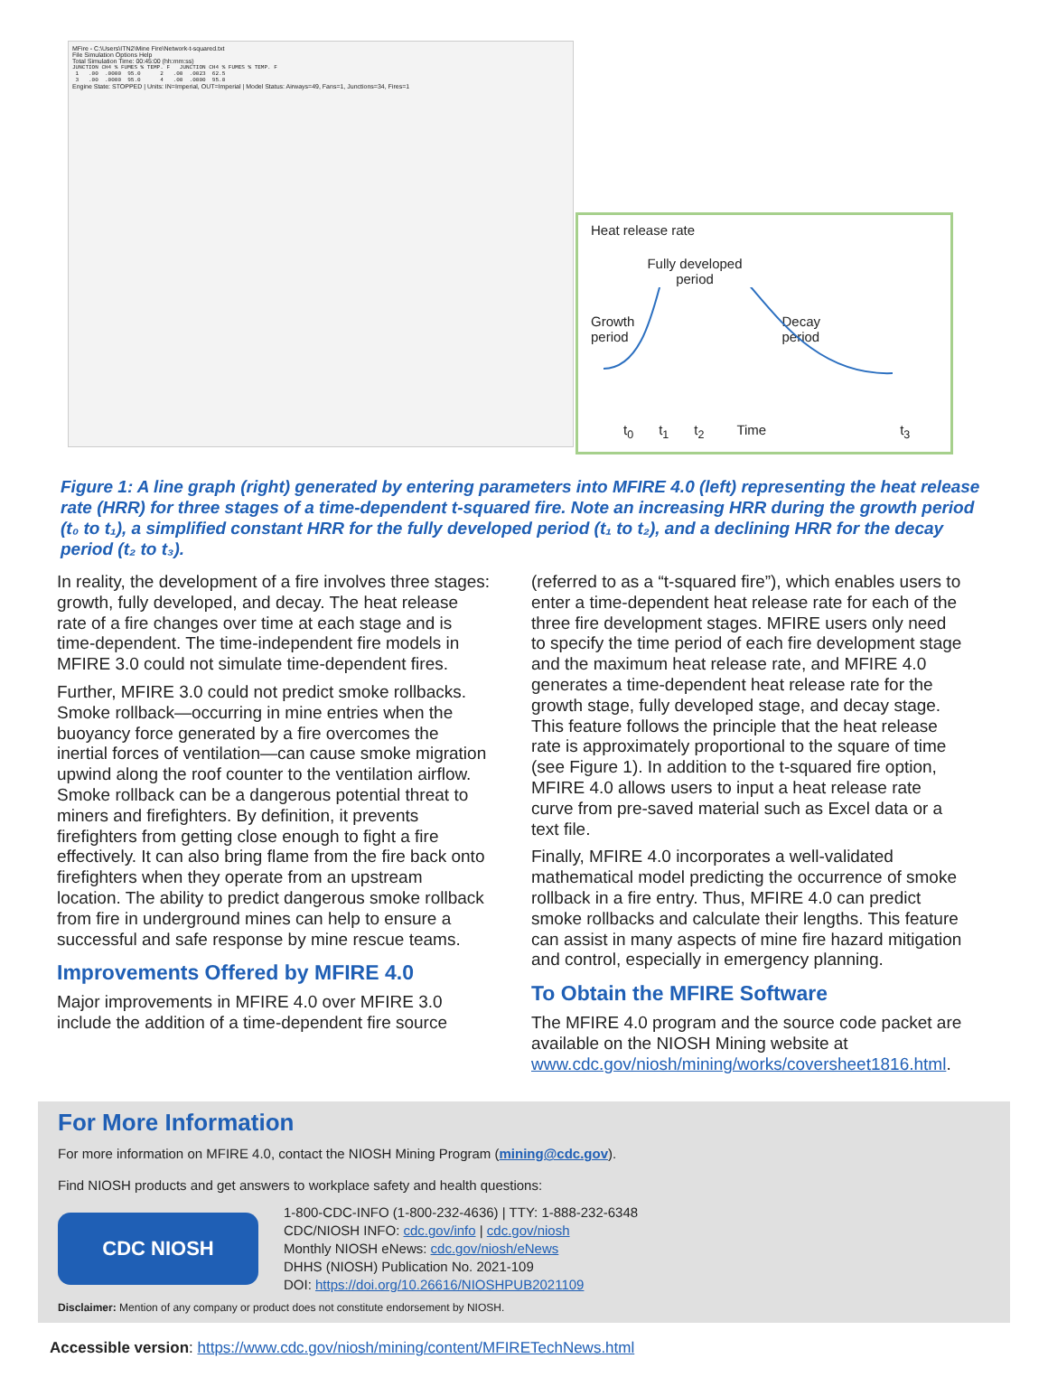MFire - C:\Users\ITN2\Mine Fire\Network-t-squared.txt
File Simulation Options Help
Total Simulation Time: 00:45:00 (hh:mm:ss)
JUNCTION CH4 % FUMES % TEMP. F   JUNCTION CH4 % FUMES % TEMP. F
 1   .00  .0000  95.0      2   .00  .0023  62.5
 3   .00  .0000  95.0      4   .00  .0000  95.0
Engine State: STOPPED | Units: IN=Imperial, OUT=Imperial | Model Status: Airways=49, Fans=1, Junctions=34, Fires=1
Heat release rate
Fully developed period
Growth
period Decay
period
t<sub>0</sub> t<sub>1</sub> t<sub>2</sub> Time t<sub>3</sub>
Figure 1: A line graph (right) generated by entering parameters into MFIRE 4.0 (left) representing the heat release rate (HRR) for three stages of a time-dependent t-squared fire. Note an increasing HRR during the growth period (t₀ to t₁), a simplified constant HRR for the fully developed period (t₁ to t₂), and a declining HRR for the decay period (t₂ to t₃).
In reality, the development of a fire involves three stages: growth, fully developed, and decay. The heat release rate of a fire changes over time at each stage and is time-dependent. The time-independent fire models in MFIRE 3.0 could not simulate time-dependent fires.
Further, MFIRE 3.0 could not predict smoke rollbacks. Smoke rollback—occurring in mine entries when the buoyancy force generated by a fire overcomes the inertial forces of ventilation—can cause smoke migration upwind along the roof counter to the ventilation airflow. Smoke rollback can be a dangerous potential threat to miners and firefighters. By definition, it prevents firefighters from getting close enough to fight a fire effectively. It can also bring flame from the fire back onto firefighters when they operate from an upstream location. The ability to predict dangerous smoke rollback from fire in underground mines can help to ensure a successful and safe response by mine rescue teams.
Improvements Offered by MFIRE 4.0
Major improvements in MFIRE 4.0 over MFIRE 3.0 include the addition of a time-dependent fire source
(referred to as a “t-squared fire”), which enables users to enter a time-dependent heat release rate for each of the three fire development stages. MFIRE users only need to specify the time period of each fire development stage and the maximum heat release rate, and MFIRE 4.0 generates a time-dependent heat release rate for the growth stage, fully developed stage, and decay stage. This feature follows the principle that the heat release rate is approximately proportional to the square of time (see Figure 1). In addition to the t-squared fire option, MFIRE 4.0 allows users to input a heat release rate curve from pre-saved material such as Excel data or a text file.
Finally, MFIRE 4.0 incorporates a well-validated mathematical model predicting the occurrence of smoke rollback in a fire entry. Thus, MFIRE 4.0 can predict smoke rollbacks and calculate their lengths. This feature can assist in many aspects of mine fire hazard mitigation and control, especially in emergency planning.
To Obtain the MFIRE Software
The MFIRE 4.0 program and the source code packet are available on the NIOSH Mining website at www.cdc.gov/niosh/mining/works/coversheet1816.html.
For More Information
For more information on MFIRE 4.0, contact the NIOSH Mining Program (mining@cdc.gov).
Find NIOSH products and get answers to workplace safety and health questions:
CDC NIOSH
1-800-CDC-INFO (1-800-232-4636) | TTY: 1-888-232-6348
CDC/NIOSH INFO: cdc.gov/info | cdc.gov/niosh
Monthly NIOSH eNews: cdc.gov/niosh/eNews
DHHS (NIOSH) Publication No. 2021-109
DOI: https://doi.org/10.26616/NIOSHPUB2021109
Disclaimer: Mention of any company or product does not constitute endorsement by NIOSH.
Accessible version: https://www.cdc.gov/niosh/mining/content/MFIRETechNews.html